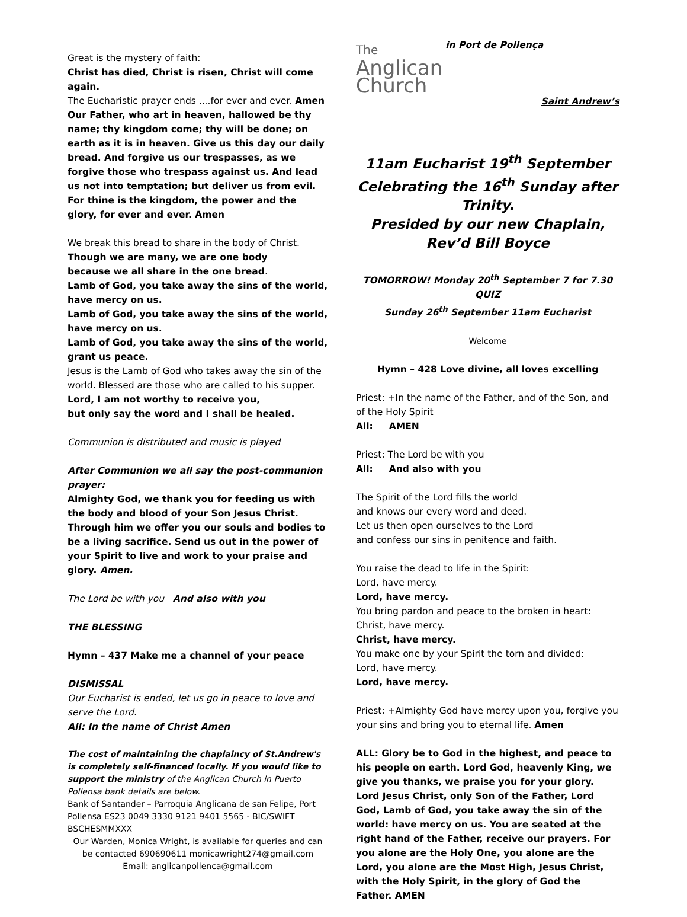Great is the mystery of faith:
Christ has died, Christ is risen, Christ will come again.
The Eucharistic prayer ends ....for ever and ever. Amen
Our Father, who art in heaven, hallowed be thy name; thy kingdom come; thy will be done; on earth as it is in heaven. Give us this day our daily bread. And forgive us our trespasses, as we forgive those who trespass against us. And lead us not into temptation; but deliver us from evil. For thine is the kingdom, the power and the glory, for ever and ever. Amen
We break this bread to share in the body of Christ.
Though we are many, we are one body
because we all share in the one bread.
Lamb of God, you take away the sins of the world, have mercy on us.
Lamb of God, you take away the sins of the world, have mercy on us.
Lamb of God, you take away the sins of the world, grant us peace.
Jesus is the Lamb of God who takes away the sin of the world. Blessed are those who are called to his supper.
Lord, I am not worthy to receive you,
but only say the word and I shall be healed.
Communion is distributed and music is played
After Communion we all say the post-communion prayer:
Almighty God, we thank you for feeding us with the body and blood of your Son Jesus Christ. Through him we offer you our souls and bodies to be a living sacrifice. Send us out in the power of your Spirit to live and work to your praise and glory. Amen.
The Lord be with you And also with you
THE BLESSING
Hymn – 437 Make me a channel of your peace
DISMISSAL
Our Eucharist is ended, let us go in peace to love and serve the Lord.
All: In the name of Christ Amen
The cost of maintaining the chaplaincy of St.Andrew's is completely self-financed locally. If you would like to support the ministry of the Anglican Church in Puerto Pollensa bank details are below.
Bank of Santander – Parroquia Anglicana de san Felipe, Port Pollensa ES23 0049 3330 9121 9401 5565 - BIC/SWIFT BSCHESMMXXX
Our Warden, Monica Wright, is available for queries and can be contacted 690690611 monicawright274@gmail.com
Email: anglicanpollenca@gmail.com
The
Anglican
Church in Port de Pollença
Saint Andrew’s
11am Eucharist 19<sup>th</sup> September
Celebrating the 16<sup>th</sup> Sunday after Trinity.
Presided by our new Chaplain,
Rev’d Bill Boyce
TOMORROW! Monday 20<sup>th</sup> September 7 for 7.30
QUIZ
Sunday 26<sup>th</sup> September 11am Eucharist
Welcome
Hymn – 428 Love divine, all loves excelling
Priest: +In the name of the Father, and of the Son, and of the Holy Spirit
All: AMEN
Priest: The Lord be with you
All: And also with you
The Spirit of the Lord fills the world
and knows our every word and deed.
Let us then open ourselves to the Lord
and confess our sins in penitence and faith.
You raise the dead to life in the Spirit:
Lord, have mercy.
Lord, have mercy.
You bring pardon and peace to the broken in heart:
Christ, have mercy.
Christ, have mercy.
You make one by your Spirit the torn and divided:
Lord, have mercy.
Lord, have mercy.
Priest: +Almighty God have mercy upon you, forgive you your sins and bring you to eternal life. Amen
ALL: Glory be to God in the highest, and peace to his people on earth. Lord God, heavenly King, we give you thanks, we praise you for your glory. Lord Jesus Christ, only Son of the Father, Lord God, Lamb of God, you take away the sin of the world: have mercy on us. You are seated at the right hand of the Father, receive our prayers. For you alone are the Holy One, you alone are the Lord, you alone are the Most High, Jesus Christ, with the Holy Spirit, in the glory of God the Father. AMEN